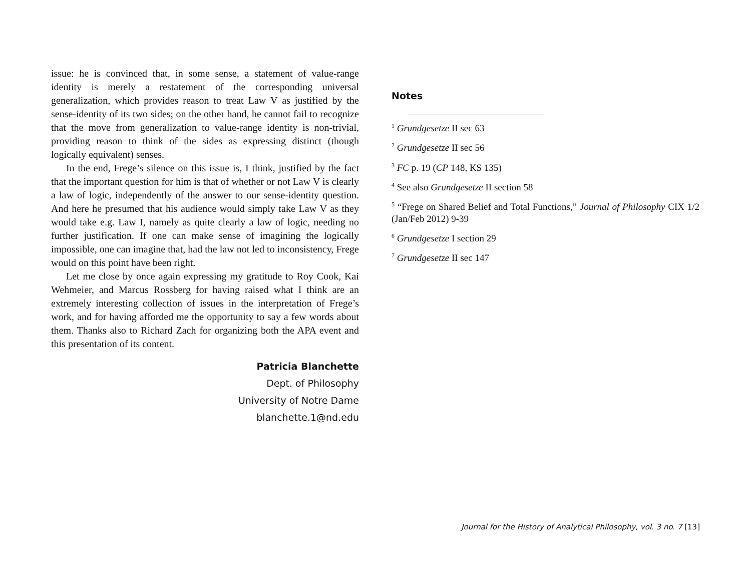issue: he is convinced that, in some sense, a statement of value-range identity is merely a restatement of the corresponding universal generalization, which provides reason to treat Law V as justified by the sense-identity of its two sides; on the other hand, he cannot fail to recognize that the move from generalization to value-range identity is non-trivial, providing reason to think of the sides as expressing distinct (though logically equivalent) senses.
In the end, Frege’s silence on this issue is, I think, justified by the fact that the important question for him is that of whether or not Law V is clearly a law of logic, independently of the answer to our sense-identity question. And here he presumed that his audience would simply take Law V as they would take e.g. Law I, namely as quite clearly a law of logic, needing no further justification. If one can make sense of imagining the logically impossible, one can imagine that, had the law not led to inconsistency, Frege would on this point have been right.
Let me close by once again expressing my gratitude to Roy Cook, Kai Wehmeier, and Marcus Rossberg for having raised what I think are an extremely interesting collection of issues in the interpretation of Frege’s work, and for having afforded me the opportunity to say a few words about them. Thanks also to Richard Zach for organizing both the APA event and this presentation of its content.
Patricia Blanchette
Dept. of Philosophy
University of Notre Dame
blanchette.1@nd.edu
Notes
<sup>1</sup> Grundgesetze II sec 63
<sup>2</sup> Grundgesetze II sec 56
<sup>3</sup> FC p. 19 (CP 148, KS 135)
<sup>4</sup> See also Grundgesetze II section 58
<sup>5</sup> “Frege on Shared Belief and Total Functions,” Journal of Philosophy CIX 1/2 (Jan/Feb 2012) 9-39
<sup>6</sup> Grundgesetze I section 29
<sup>7</sup> Grundgesetze II sec 147
Journal for the History of Analytical Philosophy, vol. 3 no. 7 [13]